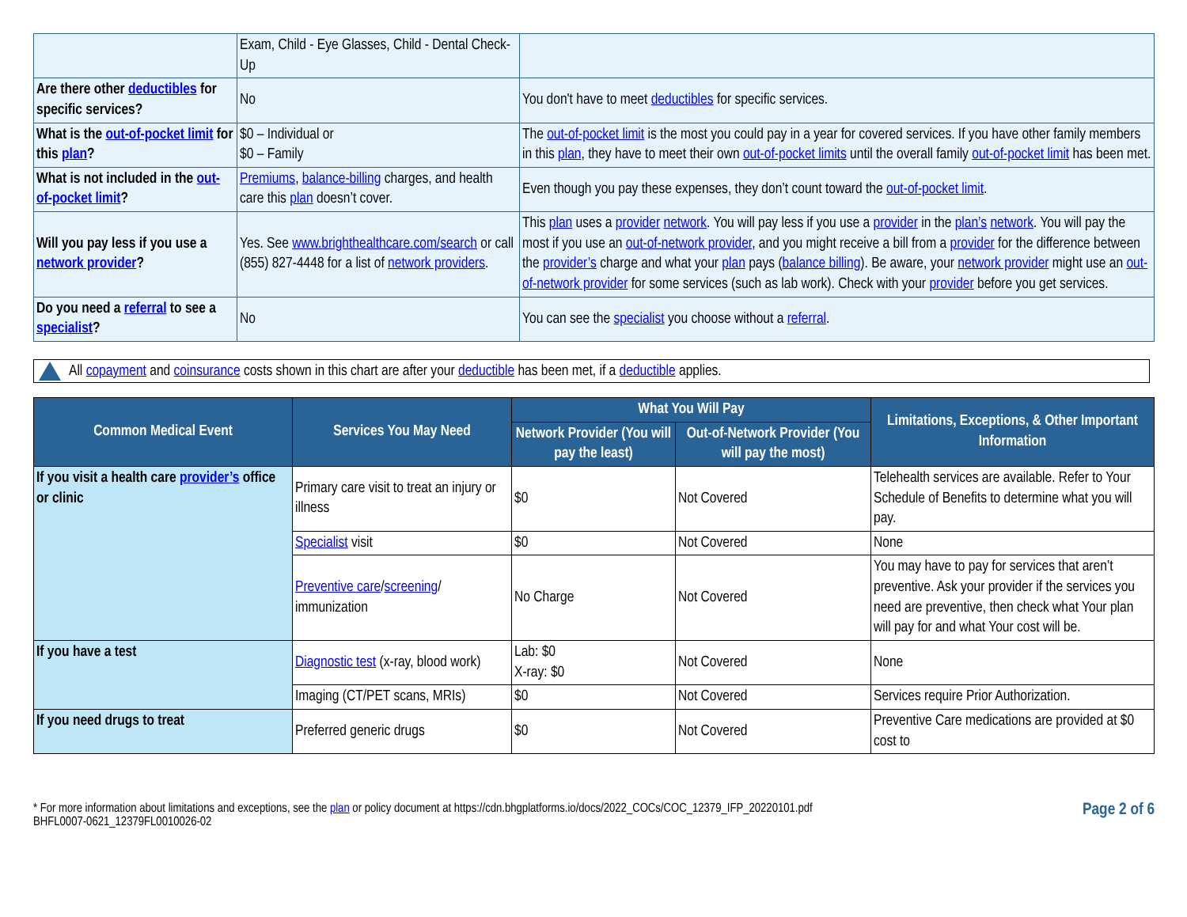| | Exam, Child - Eye Glasses, Child - Dental Check-Up | |
| Are there other deductibles for specific services? | No | You don't have to meet deductibles for specific services. |
| What is the out-of-pocket limit for this plan ? | $0 – Individual or $0 – Family | The out-of-pocket limit is the most you could pay in a year for covered services. If you have other family members in this plan , they have to meet their own out-of-pocket limits until the overall family out-of-pocket limit has been met. |
| What is not included in the out-of-pocket limit ? | Premiums , balance-billing charges, and health care this plan doesn’t cover. | Even though you pay these expenses, they don’t count toward the out-of-pocket limit . |
| Will you pay less if you use a network provider ? | Yes. See www.brighthealthcare.com/search or call (855) 827-4448 for a list of network providers . | This plan uses a provider network . You will pay less if you use a provider in the plan’s network . You will pay the most if you use an out-of-network provider , and you might receive a bill from a provider for the difference between the provider’s charge and what your plan pays ( balance billing ). Be aware, your network provider might use an out-of-network provider for some services (such as lab work). Check with your provider before you get services. |
| Do you need a referral to see a specialist ? | No | You can see the specialist you choose without a referral . |
All copayment and coinsurance costs shown in this chart are after your deductible has been met, if a deductible applies.
| Common Medical Event | Services You May Need | What You Will Pay | | Limitations, Exceptions, & Other Important Information |
| --- | --- | --- | --- | --- |
| | | Network Provider (You will pay the least) | Out-of-Network Provider (You will pay the most) | |
| If you visit a health care provider’s office or clinic | Primary care visit to treat an injury or illness | $0 | Not Covered | Telehealth services are available. Refer to Your Schedule of Benefits to determine what you will pay. |
| | Specialist visit | $0 | Not Covered | None |
| | Preventive care / screening / immunization | No Charge | Not Covered | You may have to pay for services that aren’t preventive. Ask your provider if the services you need are preventive, then check what Your plan will pay for and what Your cost will be. |
| If you have a test | Diagnostic test (x-ray, blood work) | Lab: $0 X-ray: $0 | Not Covered | None |
| | Imaging (CT/PET scans, MRIs) | $0 | Not Covered | Services require Prior Authorization. |
| If you need drugs to treat | Preferred generic drugs | $0 | Not Covered | Preventive Care medications are provided at $0 cost to |
* For more information about limitations and exceptions, see the plan or policy document at https://cdn.bhgplatforms.io/docs/2022_COCs/COC_12379_IFP_20220101.pdf
BHFL0007-0621_12379FL0010026-02
Page 2 of 6